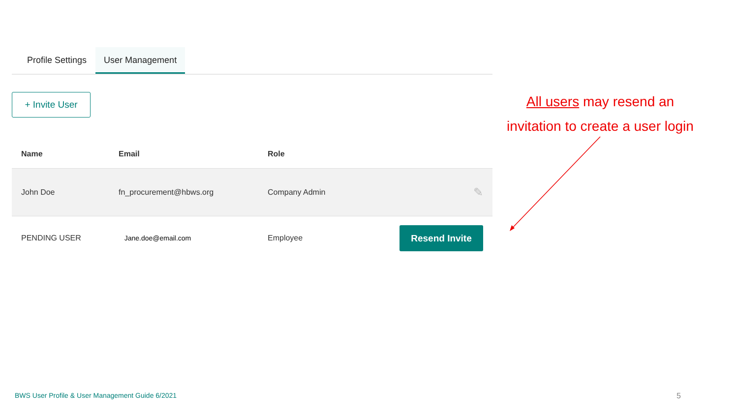Profile Settings User Management
+ Invite User
| Name | Email | Role | |
| --- | --- | --- | --- |
| John Doe | fn_procurement@hbws.org | Company Admin | ✎ |
| PENDING USER | Jane.doe@email.com | Employee | Resend Invite |
All users may resend an invitation to create a user login
BWS User Profile & User Management Guide 6/2021
5